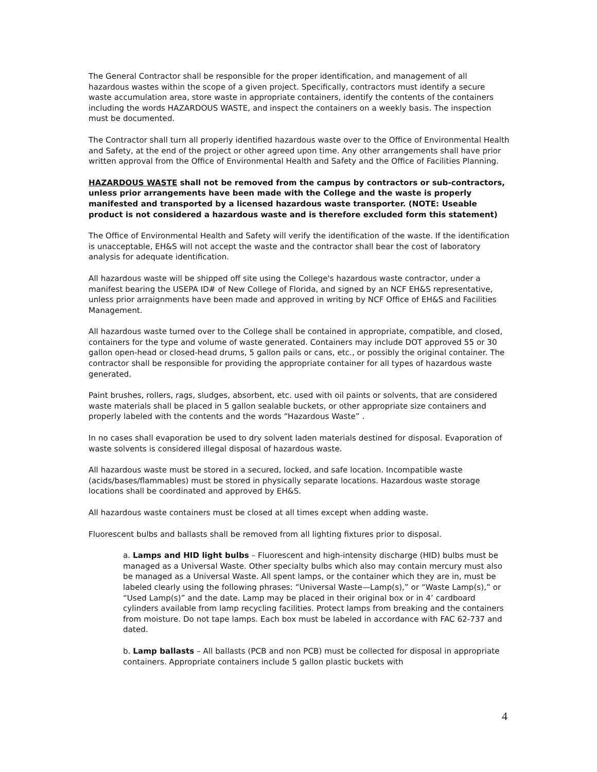The General Contractor shall be responsible for the proper identification, and management of all hazardous wastes within the scope of a given project. Specifically, contractors must identify a secure waste accumulation area, store waste in appropriate containers, identify the contents of the containers including the words HAZARDOUS WASTE, and inspect the containers on a weekly basis. The inspection must be documented.
The Contractor shall turn all properly identified hazardous waste over to the Office of Environmental Health and Safety, at the end of the project or other agreed upon time. Any other arrangements shall have prior written approval from the Office of Environmental Health and Safety and the Office of Facilities Planning.
HAZARDOUS WASTE shall not be removed from the campus by contractors or sub-contractors, unless prior arrangements have been made with the College and the waste is properly manifested and transported by a licensed hazardous waste transporter. (NOTE: Useable product is not considered a hazardous waste and is therefore excluded form this statement)
The Office of Environmental Health and Safety will verify the identification of the waste. If the identification is unacceptable, EH&S will not accept the waste and the contractor shall bear the cost of laboratory analysis for adequate identification.
All hazardous waste will be shipped off site using the College's hazardous waste contractor, under a manifest bearing the USEPA ID# of New College of Florida, and signed by an NCF EH&S representative, unless prior arraignments have been made and approved in writing by NCF Office of EH&S and Facilities Management.
All hazardous waste turned over to the College shall be contained in appropriate, compatible, and closed, containers for the type and volume of waste generated. Containers may include DOT approved 55 or 30 gallon open-head or closed-head drums, 5 gallon pails or cans, etc., or possibly the original container. The contractor shall be responsible for providing the appropriate container for all types of hazardous waste generated.
Paint brushes, rollers, rags, sludges, absorbent, etc. used with oil paints or solvents, that are considered waste materials shall be placed in 5 gallon sealable buckets, or other appropriate size containers and properly labeled with the contents and the words “Hazardous Waste” .
In no cases shall evaporation be used to dry solvent laden materials destined for disposal. Evaporation of waste solvents is considered illegal disposal of hazardous waste.
All hazardous waste must be stored in a secured, locked, and safe location. Incompatible waste (acids/bases/flammables) must be stored in physically separate locations. Hazardous waste storage locations shall be coordinated and approved by EH&S.
All hazardous waste containers must be closed at all times except when adding waste.
Fluorescent bulbs and ballasts shall be removed from all lighting fixtures prior to disposal.
a. Lamps and HID light bulbs – Fluorescent and high-intensity discharge (HID) bulbs must be managed as a Universal Waste. Other specialty bulbs which also may contain mercury must also be managed as a Universal Waste. All spent lamps, or the container which they are in, must be labeled clearly using the following phrases: “Universal Waste—Lamp(s),” or “Waste Lamp(s),” or “Used Lamp(s)” and the date. Lamp may be placed in their original box or in 4’ cardboard cylinders available from lamp recycling facilities. Protect lamps from breaking and the containers from moisture. Do not tape lamps. Each box must be labeled in accordance with FAC 62-737 and dated.
b. Lamp ballasts – All ballasts (PCB and non PCB) must be collected for disposal in appropriate containers. Appropriate containers include 5 gallon plastic buckets with
4